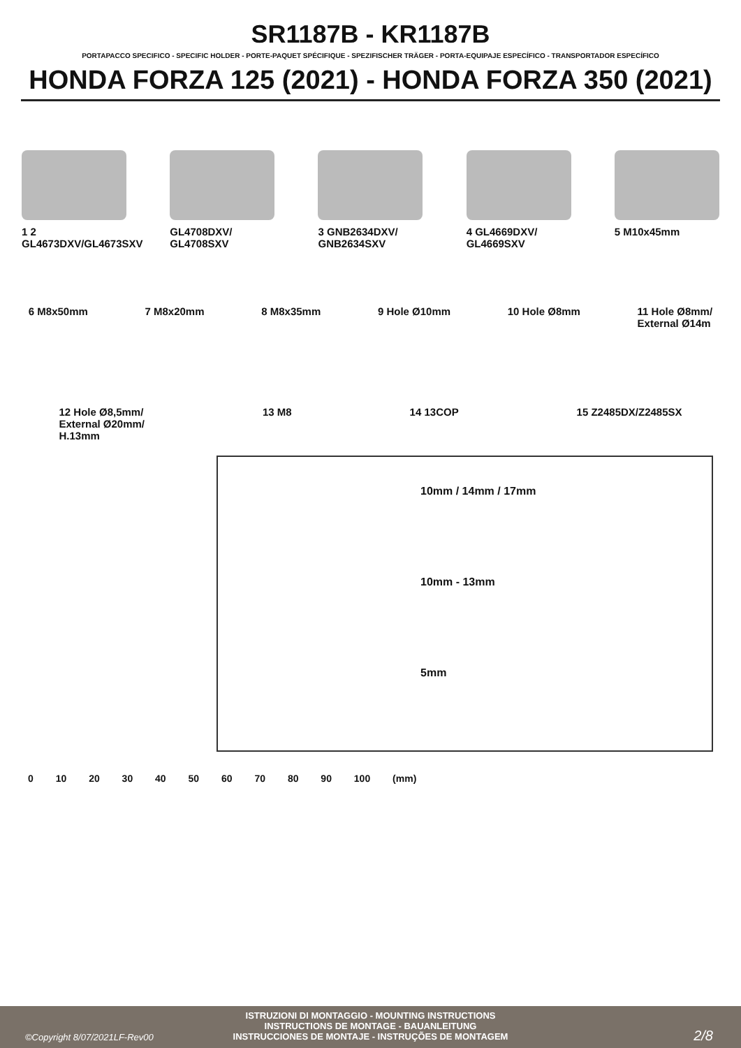SR1187B - KR1187B
PORTAPACCO SPECIFICO - SPECIFIC HOLDER - PORTE-PAQUET SPÉCIFIQUE - SPEZIFISCHER TRÄGER - PORTA-EQUIPAJE ESPECÍFICO - TRANSPORTADOR ESPECÍFICO
HONDA FORZA 125 (2021) - HONDA FORZA 350 (2021)
1 2 GL4673DXV/GL4673SXV
GL4708DXV/ GL4708SXV
3 GNB2634DXV/ GNB2634SXV
4 GL4669DXV/ GL4669SXV
5 M10x45mm
6 M8x50mm 7 M8x20mm 8 M8x35mm 9 Hole Ø10mm 10 Hole Ø8mm 11 Hole Ø8mm/
External Ø14m
12 Hole Ø8,5mm/
External Ø20mm/
H.13mm
13 M8 14 13COP 15 Z2485DX/Z2485SX
10mm / 14mm / 17mm
10mm - 13mm
5mm
0 10 20 30 40 50 60 70 80 90 100 (mm)
ISTRUZIONI DI MONTAGGIO - MOUNTING INSTRUCTIONS
INSTRUCTIONS DE MONTAGE - BAUANLEITUNG
INSTRUCCIONES DE MONTAJE - INSTRUÇÕES DE MONTAGEM
©Copyright 8/07/2021LF-Rev00 2/8